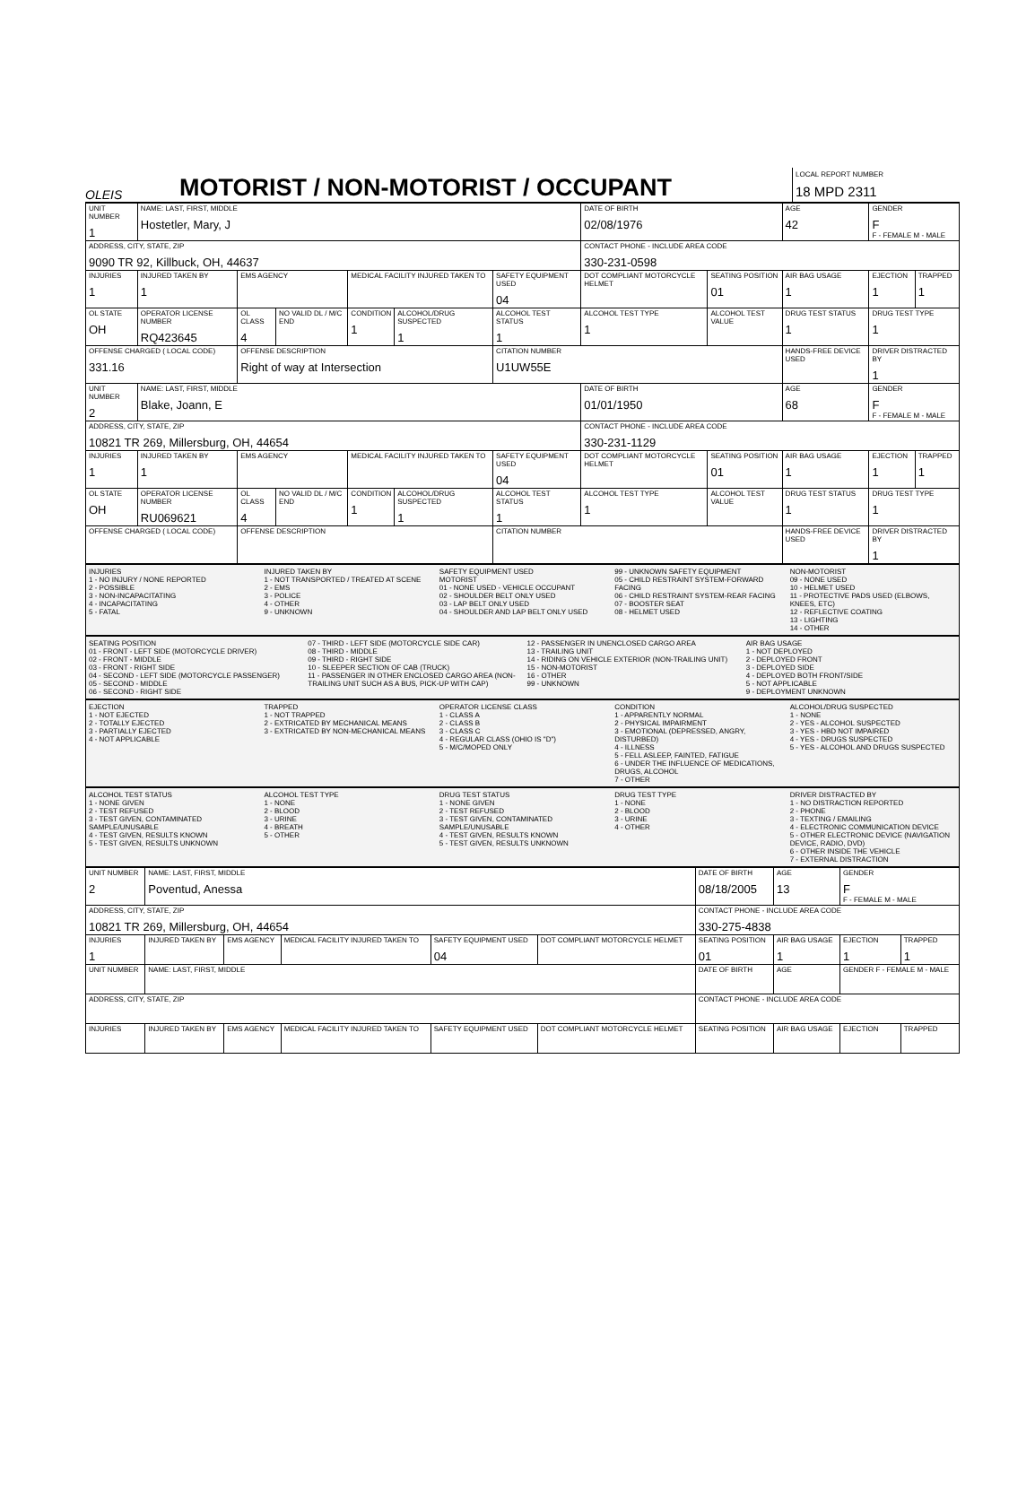OLEIS
MOTORIST / NON-MOTORIST / OCCUPANT
LOCAL REPORT NUMBER
18 MPD 2311
| UNIT NUMBER 1 | NAME: LAST, FIRST, MIDDLE Hostetler, Mary, J | | | | | | DATE OF BIRTH 02/08/1976 | | AGE 42 | GENDER F F - FEMALE M - MALE | |
| ADDRESS, CITY, STATE, ZIP 9090 TR 92, Killbuck, OH, 44637 | | | | | | | CONTACT PHONE - INCLUDE AREA CODE 330-231-0598 | | | | |
| INJURIES 1 | INJURED TAKEN BY 1 | EMS AGENCY | | MEDICAL FACILITY INJURED TAKEN TO | | SAFETY EQUIPMENT USED 04 | DOT COMPLIANT MOTORCYCLE HELMET | SEATING POSITION 01 | AIR BAG USAGE 1 | EJECTION 1 | TRAPPED 1 |
| OL STATE OH | OPERATOR LICENSE NUMBER RQ423645 | OL CLASS 4 | NO VALID DL / M/C END | CONDITION 1 | ALCOHOL/DRUG SUSPECTED 1 | ALCOHOL TEST STATUS 1 | ALCOHOL TEST TYPE 1 | ALCOHOL TEST VALUE | DRUG TEST STATUS 1 | DRUG TEST TYPE 1 | |
| OFFENSE CHARGED ( LOCAL CODE) 331.16 | | OFFENSE DESCRIPTION Right of way at Intersection | | | | CITATION NUMBER U1UW55E | | | HANDS-FREE DEVICE USED | DRIVER DISTRACTED BY 1 | |
| UNIT NUMBER 2 | NAME: LAST, FIRST, MIDDLE Blake, Joann, E | | | | | | DATE OF BIRTH 01/01/1950 | | AGE 68 | GENDER F F - FEMALE M - MALE | |
| ADDRESS, CITY, STATE, ZIP 10821 TR 269, Millersburg, OH, 44654 | | | | | | | CONTACT PHONE - INCLUDE AREA CODE 330-231-1129 | | | | |
| INJURIES 1 | INJURED TAKEN BY 1 | EMS AGENCY | | MEDICAL FACILITY INJURED TAKEN TO | | SAFETY EQUIPMENT USED 04 | DOT COMPLIANT MOTORCYCLE HELMET | SEATING POSITION 01 | AIR BAG USAGE 1 | EJECTION 1 | TRAPPED 1 |
| OL STATE OH | OPERATOR LICENSE NUMBER RU069621 | OL CLASS 4 | NO VALID DL / M/C END | CONDITION 1 | ALCOHOL/DRUG SUSPECTED 1 | ALCOHOL TEST STATUS 1 | ALCOHOL TEST TYPE 1 | ALCOHOL TEST VALUE | DRUG TEST STATUS 1 | DRUG TEST TYPE 1 | |
| OFFENSE CHARGED ( LOCAL CODE) | | OFFENSE DESCRIPTION | | | | CITATION NUMBER | | | HANDS-FREE DEVICE USED | DRIVER DISTRACTED BY 1 | |
INJURIES
1 - NO INJURY / NONE REPORTED
2 - POSSIBLE
3 - NON-INCAPACITATING
4 - INCAPACITATING
5 - FATAL
INJURED TAKEN BY
1 - NOT TRANSPORTED / TREATED AT SCENE
2 - EMS
3 - POLICE
4 - OTHER
9 - UNKNOWN
SAFETY EQUIPMENT USED
MOTORIST
01 - NONE USED - VEHICLE OCCUPANT
02 - SHOULDER BELT ONLY USED
03 - LAP BELT ONLY USED
04 - SHOULDER AND LAP BELT ONLY USED
99 - UNKNOWN SAFETY EQUIPMENT
05 - CHILD RESTRAINT SYSTEM-FORWARD FACING
06 - CHILD RESTRAINT SYSTEM-REAR FACING
07 - BOOSTER SEAT
08 - HELMET USED
NON-MOTORIST
09 - NONE USED
10 - HELMET USED
11 - PROTECTIVE PADS USED (ELBOWS, KNEES, ETC)
12 - REFLECTIVE COATING
13 - LIGHTING
14 - OTHER
SEATING POSITION
01 - FRONT - LEFT SIDE (MOTORCYCLE DRIVER)
02 - FRONT - MIDDLE
03 - FRONT - RIGHT SIDE
04 - SECOND - LEFT SIDE (MOTORCYCLE PASSENGER)
05 - SECOND - MIDDLE
06 - SECOND - RIGHT SIDE
07 - THIRD - LEFT SIDE (MOTORCYCLE SIDE CAR)
08 - THIRD - MIDDLE
09 - THIRD - RIGHT SIDE
10 - SLEEPER SECTION OF CAB (TRUCK)
11 - PASSENGER IN OTHER ENCLOSED CARGO AREA (NON-TRAILING UNIT SUCH AS A BUS, PICK-UP WITH CAP)
12 - PASSENGER IN UNENCLOSED CARGO AREA
13 - TRAILING UNIT
14 - RIDING ON VEHICLE EXTERIOR (NON-TRAILING UNIT)
15 - NON-MOTORIST
16 - OTHER
99 - UNKNOWN
AIR BAG USAGE
1 - NOT DEPLOYED
2 - DEPLOYED FRONT
3 - DEPLOYED SIDE
4 - DEPLOYED BOTH FRONT/SIDE
5 - NOT APPLICABLE
9 - DEPLOYMENT UNKNOWN
EJECTION
1 - NOT EJECTED
2 - TOTALLY EJECTED
3 - PARTIALLY EJECTED
4 - NOT APPLICABLE
TRAPPED
1 - NOT TRAPPED
2 - EXTRICATED BY MECHANICAL MEANS
3 - EXTRICATED BY NON-MECHANICAL MEANS
OPERATOR LICENSE CLASS
1 - CLASS A
2 - CLASS B
3 - CLASS C
4 - REGULAR CLASS (OHIO IS "D")
5 - M/C/MOPED ONLY
CONDITION
1 - APPARENTLY NORMAL
2 - PHYSICAL IMPAIRMENT
3 - EMOTIONAL (DEPRESSED, ANGRY, DISTURBED)
4 - ILLNESS
5 - FELL ASLEEP, FAINTED, FATIGUE
6 - UNDER THE INFLUENCE OF MEDICATIONS, DRUGS, ALCOHOL
7 - OTHER
ALCOHOL/DRUG SUSPECTED
1 - NONE
2 - YES - ALCOHOL SUSPECTED
3 - YES - HBD NOT IMPAIRED
4 - YES - DRUGS SUSPECTED
5 - YES - ALCOHOL AND DRUGS SUSPECTED
ALCOHOL TEST STATUS
1 - NONE GIVEN
2 - TEST REFUSED
3 - TEST GIVEN, CONTAMINATED SAMPLE/UNUSABLE
4 - TEST GIVEN, RESULTS KNOWN
5 - TEST GIVEN, RESULTS UNKNOWN
ALCOHOL TEST TYPE
1 - NONE
2 - BLOOD
3 - URINE
4 - BREATH
5 - OTHER
DRUG TEST STATUS
1 - NONE GIVEN
2 - TEST REFUSED
3 - TEST GIVEN, CONTAMINATED SAMPLE/UNUSABLE
4 - TEST GIVEN, RESULTS KNOWN
5 - TEST GIVEN, RESULTS UNKNOWN
DRUG TEST TYPE
1 - NONE
2 - BLOOD
3 - URINE
4 - OTHER
DRIVER DISTRACTED BY
1 - NO DISTRACTION REPORTED
2 - PHONE
3 - TEXTING / EMAILING
4 - ELECTRONIC COMMUNICATION DEVICE
5 - OTHER ELECTRONIC DEVICE (NAVIGATION DEVICE, RADIO, DVD)
6 - OTHER INSIDE THE VEHICLE
7 - EXTERNAL DISTRACTION
| UNIT NUMBER 2 | NAME: LAST, FIRST, MIDDLE Poventud, Anessa | | | | | DATE OF BIRTH 08/18/2005 | AGE 13 | GENDER F F - FEMALE M - MALE | |
| ADDRESS, CITY, STATE, ZIP 10821 TR 269, Millersburg, OH, 44654 | | | | | | CONTACT PHONE - INCLUDE AREA CODE 330-275-4838 | | | |
| INJURIES 1 | INJURED TAKEN BY | EMS AGENCY | MEDICAL FACILITY INJURED TAKEN TO | SAFETY EQUIPMENT USED 04 | DOT COMPLIANT MOTORCYCLE HELMET | SEATING POSITION 01 | AIR BAG USAGE 1 | EJECTION 1 | TRAPPED 1 |
| UNIT NUMBER | NAME: LAST, FIRST, MIDDLE | | | | | DATE OF BIRTH | AGE | GENDER F - FEMALE M - MALE | |
| ADDRESS, CITY, STATE, ZIP | | | | | | CONTACT PHONE - INCLUDE AREA CODE | | | |
| INJURIES | INJURED TAKEN BY | EMS AGENCY | MEDICAL FACILITY INJURED TAKEN TO | SAFETY EQUIPMENT USED | DOT COMPLIANT MOTORCYCLE HELMET | SEATING POSITION | AIR BAG USAGE | EJECTION | TRAPPED |